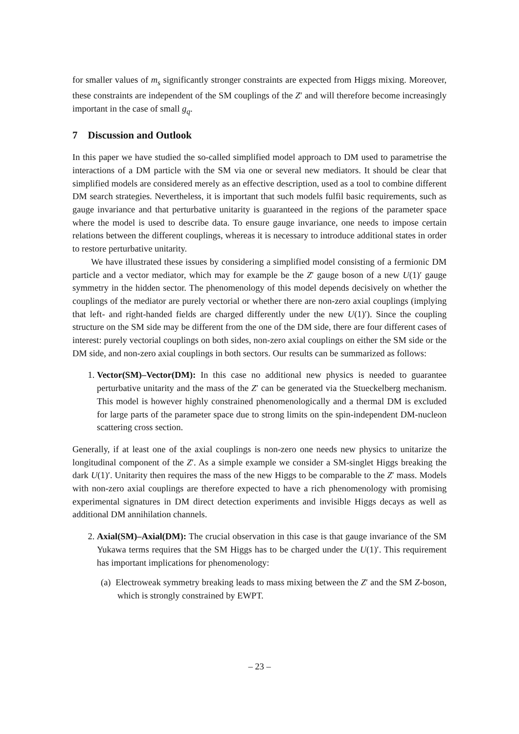for smaller values of m<sub>s</sub> significantly stronger constraints are expected from Higgs mixing. Moreover, these constraints are independent of the SM couplings of the Z′ and will therefore become increasingly important in the case of small g<sub>q</sub>.
7 Discussion and Outlook
In this paper we have studied the so-called simplified model approach to DM used to parametrise the interactions of a DM particle with the SM via one or several new mediators. It should be clear that simplified models are considered merely as an effective description, used as a tool to combine different DM search strategies. Nevertheless, it is important that such models fulfil basic requirements, such as gauge invariance and that perturbative unitarity is guaranteed in the regions of the parameter space where the model is used to describe data. To ensure gauge invariance, one needs to impose certain relations between the different couplings, whereas it is necessary to introduce additional states in order to restore perturbative unitarity.
We have illustrated these issues by considering a simplified model consisting of a fermionic DM particle and a vector mediator, which may for example be the Z′ gauge boson of a new U(1)′ gauge symmetry in the hidden sector. The phenomenology of this model depends decisively on whether the couplings of the mediator are purely vectorial or whether there are non-zero axial couplings (implying that left- and right-handed fields are charged differently under the new U(1)′). Since the coupling structure on the SM side may be different from the one of the DM side, there are four different cases of interest: purely vectorial couplings on both sides, non-zero axial couplings on either the SM side or the DM side, and non-zero axial couplings in both sectors. Our results can be summarized as follows:
1. Vector(SM)–Vector(DM): In this case no additional new physics is needed to guarantee perturbative unitarity and the mass of the Z′ can be generated via the Stueckelberg mechanism. This model is however highly constrained phenomenologically and a thermal DM is excluded for large parts of the parameter space due to strong limits on the spin-independent DM-nucleon scattering cross section.
Generally, if at least one of the axial couplings is non-zero one needs new physics to unitarize the longitudinal component of the Z′. As a simple example we consider a SM-singlet Higgs breaking the dark U(1)′. Unitarity then requires the mass of the new Higgs to be comparable to the Z′ mass. Models with non-zero axial couplings are therefore expected to have a rich phenomenology with promising experimental signatures in DM direct detection experiments and invisible Higgs decays as well as additional DM annihilation channels.
2. Axial(SM)–Axial(DM): The crucial observation in this case is that gauge invariance of the SM Yukawa terms requires that the SM Higgs has to be charged under the U(1)′. This requirement has important implications for phenomenology:
(a) Electroweak symmetry breaking leads to mass mixing between the Z′ and the SM Z-boson, which is strongly constrained by EWPT.
– 23 –